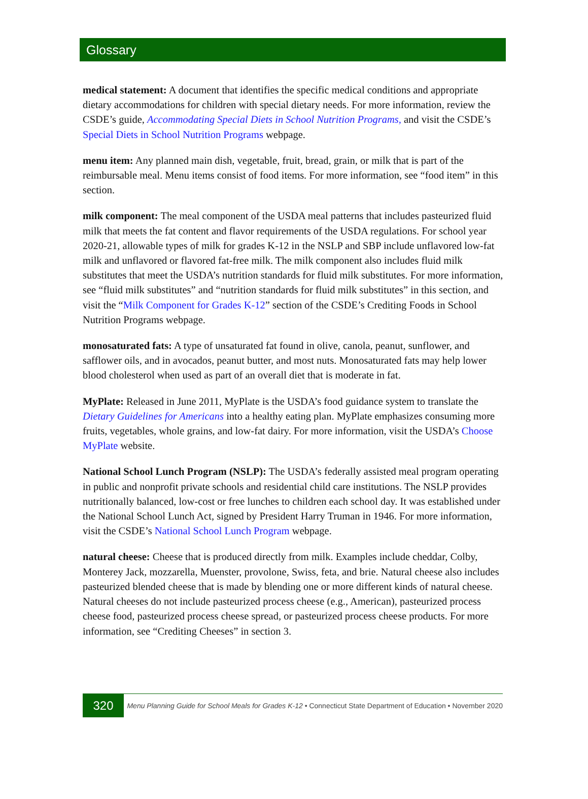Glossary
medical statement: A document that identifies the specific medical conditions and appropriate dietary accommodations for children with special dietary needs. For more information, review the CSDE’s guide, Accommodating Special Diets in School Nutrition Programs, and visit the CSDE’s Special Diets in School Nutrition Programs webpage.
menu item: Any planned main dish, vegetable, fruit, bread, grain, or milk that is part of the reimbursable meal. Menu items consist of food items. For more information, see “food item” in this section.
milk component: The meal component of the USDA meal patterns that includes pasteurized fluid milk that meets the fat content and flavor requirements of the USDA regulations. For school year 2020-21, allowable types of milk for grades K-12 in the NSLP and SBP include unflavored low-fat milk and unflavored or flavored fat-free milk. The milk component also includes fluid milk substitutes that meet the USDA’s nutrition standards for fluid milk substitutes. For more information, see “fluid milk substitutes” and “nutrition standards for fluid milk substitutes” in this section, and visit the “Milk Component for Grades K-12” section of the CSDE’s Crediting Foods in School Nutrition Programs webpage.
monosaturated fats: A type of unsaturated fat found in olive, canola, peanut, sunflower, and safflower oils, and in avocados, peanut butter, and most nuts. Monosaturated fats may help lower blood cholesterol when used as part of an overall diet that is moderate in fat.
MyPlate: Released in June 2011, MyPlate is the USDA’s food guidance system to translate the Dietary Guidelines for Americans into a healthy eating plan. MyPlate emphasizes consuming more fruits, vegetables, whole grains, and low-fat dairy. For more information, visit the USDA’s Choose MyPlate website.
National School Lunch Program (NSLP): The USDA’s federally assisted meal program operating in public and nonprofit private schools and residential child care institutions. The NSLP provides nutritionally balanced, low-cost or free lunches to children each school day. It was established under the National School Lunch Act, signed by President Harry Truman in 1946. For more information, visit the CSDE’s National School Lunch Program webpage.
natural cheese: Cheese that is produced directly from milk. Examples include cheddar, Colby, Monterey Jack, mozzarella, Muenster, provolone, Swiss, feta, and brie. Natural cheese also includes pasteurized blended cheese that is made by blending one or more different kinds of natural cheese. Natural cheeses do not include pasteurized process cheese (e.g., American), pasteurized process cheese food, pasteurized process cheese spread, or pasteurized process cheese products. For more information, see “Crediting Cheeses” in section 3.
320
Menu Planning Guide for School Meals for Grades K-12 • Connecticut State Department of Education • November 2020